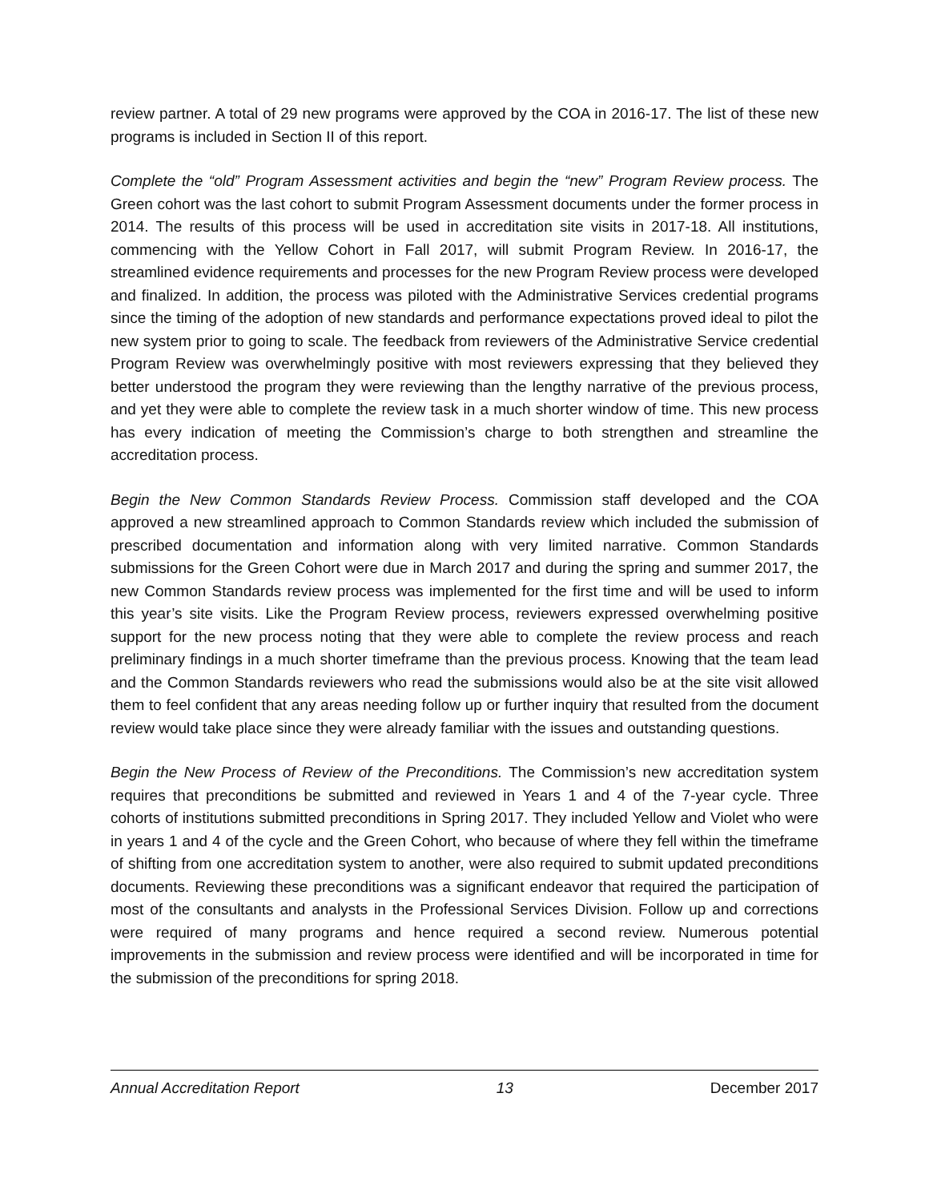review partner. A total of 29 new programs were approved by the COA in 2016-17. The list of these new programs is included in Section II of this report.
Complete the “old” Program Assessment activities and begin the “new” Program Review process. The Green cohort was the last cohort to submit Program Assessment documents under the former process in 2014. The results of this process will be used in accreditation site visits in 2017-18. All institutions, commencing with the Yellow Cohort in Fall 2017, will submit Program Review. In 2016-17, the streamlined evidence requirements and processes for the new Program Review process were developed and finalized. In addition, the process was piloted with the Administrative Services credential programs since the timing of the adoption of new standards and performance expectations proved ideal to pilot the new system prior to going to scale. The feedback from reviewers of the Administrative Service credential Program Review was overwhelmingly positive with most reviewers expressing that they believed they better understood the program they were reviewing than the lengthy narrative of the previous process, and yet they were able to complete the review task in a much shorter window of time. This new process has every indication of meeting the Commission’s charge to both strengthen and streamline the accreditation process.
Begin the New Common Standards Review Process. Commission staff developed and the COA approved a new streamlined approach to Common Standards review which included the submission of prescribed documentation and information along with very limited narrative. Common Standards submissions for the Green Cohort were due in March 2017 and during the spring and summer 2017, the new Common Standards review process was implemented for the first time and will be used to inform this year’s site visits. Like the Program Review process, reviewers expressed overwhelming positive support for the new process noting that they were able to complete the review process and reach preliminary findings in a much shorter timeframe than the previous process. Knowing that the team lead and the Common Standards reviewers who read the submissions would also be at the site visit allowed them to feel confident that any areas needing follow up or further inquiry that resulted from the document review would take place since they were already familiar with the issues and outstanding questions.
Begin the New Process of Review of the Preconditions. The Commission’s new accreditation system requires that preconditions be submitted and reviewed in Years 1 and 4 of the 7-year cycle. Three cohorts of institutions submitted preconditions in Spring 2017. They included Yellow and Violet who were in years 1 and 4 of the cycle and the Green Cohort, who because of where they fell within the timeframe of shifting from one accreditation system to another, were also required to submit updated preconditions documents. Reviewing these preconditions was a significant endeavor that required the participation of most of the consultants and analysts in the Professional Services Division. Follow up and corrections were required of many programs and hence required a second review. Numerous potential improvements in the submission and review process were identified and will be incorporated in time for the submission of the preconditions for spring 2018.
Annual Accreditation Report 13 December 2017